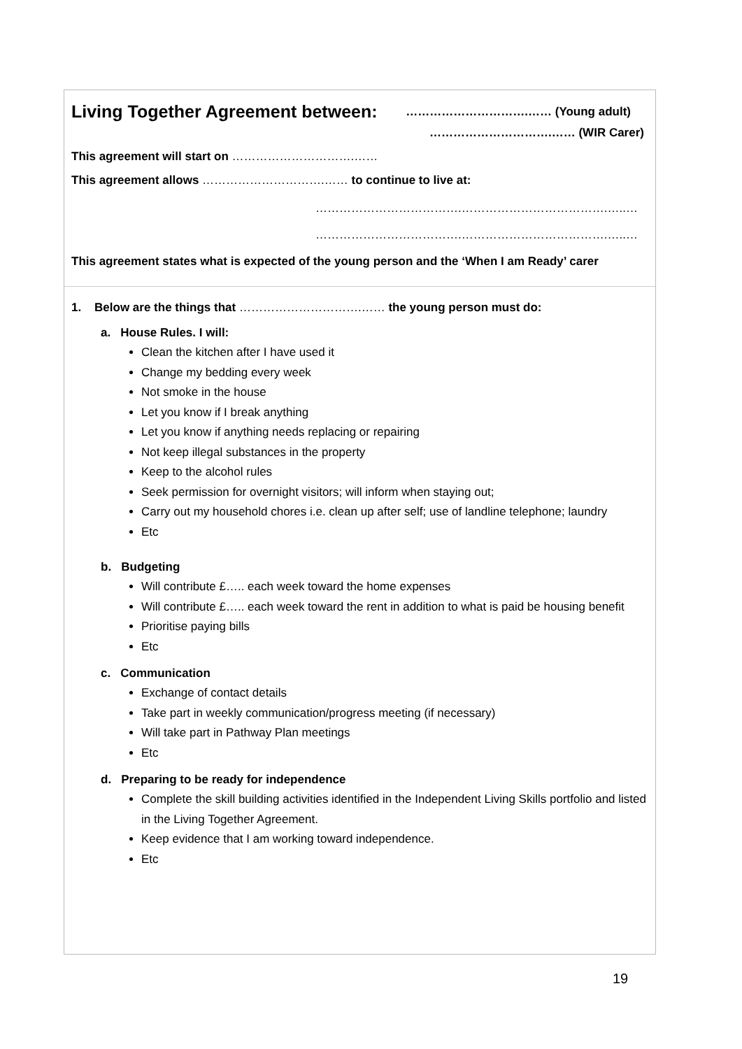Living Together Agreement between:
………………………….…… (Young adult)
………………………….…… (WIR Carer)
This agreement will start on ………………………….……
This agreement allows ………………………….…… to continue to live at:
……………………………….……………………………….…..…
……………………………….……………………………….…..…
This agreement states what is expected of the young person and the ‘When I am Ready’ carer
1. Below are the things that ………………………….…… the young person must do:
a. House Rules. I will:
Clean the kitchen after I have used it
Change my bedding every week
Not smoke in the house
Let you know if I break anything
Let you know if anything needs replacing or repairing
Not keep illegal substances in the property
Keep to the alcohol rules
Seek permission for overnight visitors; will inform when staying out;
Carry out my household chores i.e. clean up after self; use of landline telephone; laundry
Etc
b. Budgeting
Will contribute £….. each week toward the home expenses
Will contribute £….. each week toward the rent in addition to what is paid be housing benefit
Prioritise paying bills
Etc
c. Communication
Exchange of contact details
Take part in weekly communication/progress meeting (if necessary)
Will take part in Pathway Plan meetings
Etc
d. Preparing to be ready for independence
Complete the skill building activities identified in the Independent Living Skills portfolio and listed in the Living Together Agreement.
Keep evidence that I am working toward independence.
Etc
19